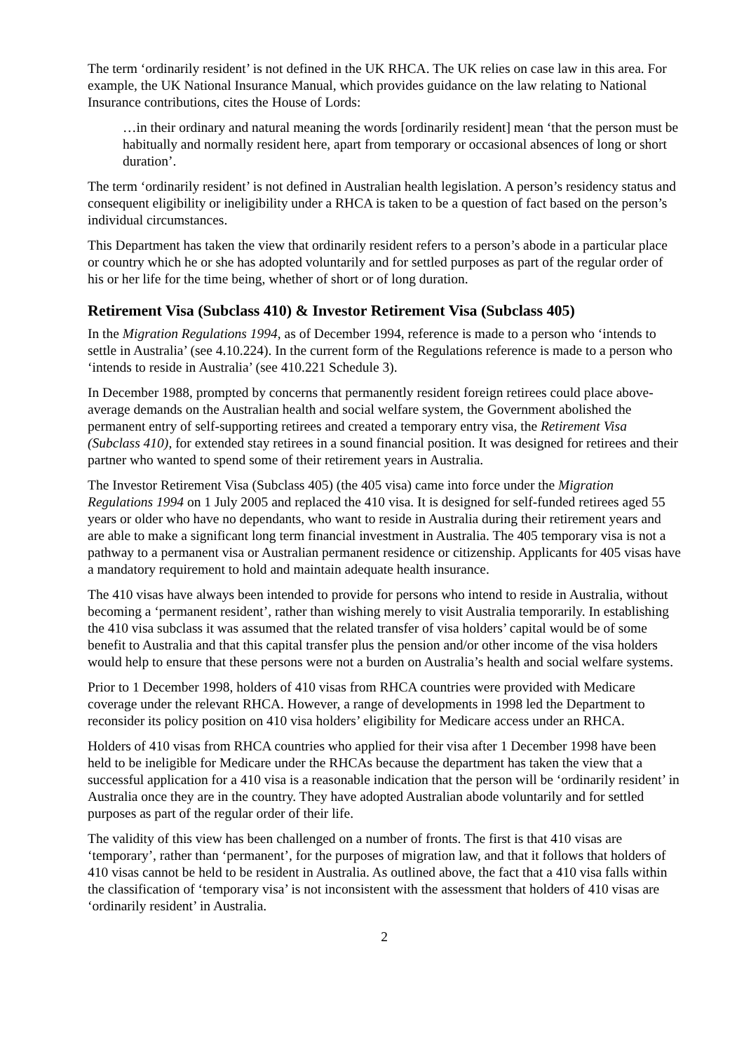The term ‘ordinarily resident’ is not defined in the UK RHCA. The UK relies on case law in this area. For example, the UK National Insurance Manual, which provides guidance on the law relating to National Insurance contributions, cites the House of Lords:
…in their ordinary and natural meaning the words [ordinarily resident] mean ‘that the person must be habitually and normally resident here, apart from temporary or occasional absences of long or short duration’.
The term ‘ordinarily resident’ is not defined in Australian health legislation. A person’s residency status and consequent eligibility or ineligibility under a RHCA is taken to be a question of fact based on the person’s individual circumstances.
This Department has taken the view that ordinarily resident refers to a person’s abode in a particular place or country which he or she has adopted voluntarily and for settled purposes as part of the regular order of his or her life for the time being, whether of short or of long duration.
Retirement Visa (Subclass 410) & Investor Retirement Visa (Subclass 405)
In the Migration Regulations 1994, as of December 1994, reference is made to a person who ‘intends to settle in Australia’ (see 4.10.224). In the current form of the Regulations reference is made to a person who ‘intends to reside in Australia’ (see 410.221 Schedule 3).
In December 1988, prompted by concerns that permanently resident foreign retirees could place above-average demands on the Australian health and social welfare system, the Government abolished the permanent entry of self-supporting retirees and created a temporary entry visa, the Retirement Visa (Subclass 410), for extended stay retirees in a sound financial position. It was designed for retirees and their partner who wanted to spend some of their retirement years in Australia.
The Investor Retirement Visa (Subclass 405) (the 405 visa) came into force under the Migration Regulations 1994 on 1 July 2005 and replaced the 410 visa. It is designed for self-funded retirees aged 55 years or older who have no dependants, who want to reside in Australia during their retirement years and are able to make a significant long term financial investment in Australia. The 405 temporary visa is not a pathway to a permanent visa or Australian permanent residence or citizenship. Applicants for 405 visas have a mandatory requirement to hold and maintain adequate health insurance.
The 410 visas have always been intended to provide for persons who intend to reside in Australia, without becoming a ‘permanent resident’, rather than wishing merely to visit Australia temporarily. In establishing the 410 visa subclass it was assumed that the related transfer of visa holders’ capital would be of some benefit to Australia and that this capital transfer plus the pension and/or other income of the visa holders would help to ensure that these persons were not a burden on Australia’s health and social welfare systems.
Prior to 1 December 1998, holders of 410 visas from RHCA countries were provided with Medicare coverage under the relevant RHCA. However, a range of developments in 1998 led the Department to reconsider its policy position on 410 visa holders’ eligibility for Medicare access under an RHCA.
Holders of 410 visas from RHCA countries who applied for their visa after 1 December 1998 have been held to be ineligible for Medicare under the RHCAs because the department has taken the view that a successful application for a 410 visa is a reasonable indication that the person will be ‘ordinarily resident’ in Australia once they are in the country. They have adopted Australian abode voluntarily and for settled purposes as part of the regular order of their life.
The validity of this view has been challenged on a number of fronts. The first is that 410 visas are ‘temporary’, rather than ‘permanent’, for the purposes of migration law, and that it follows that holders of 410 visas cannot be held to be resident in Australia. As outlined above, the fact that a 410 visa falls within the classification of ‘temporary visa’ is not inconsistent with the assessment that holders of 410 visas are ‘ordinarily resident’ in Australia.
2